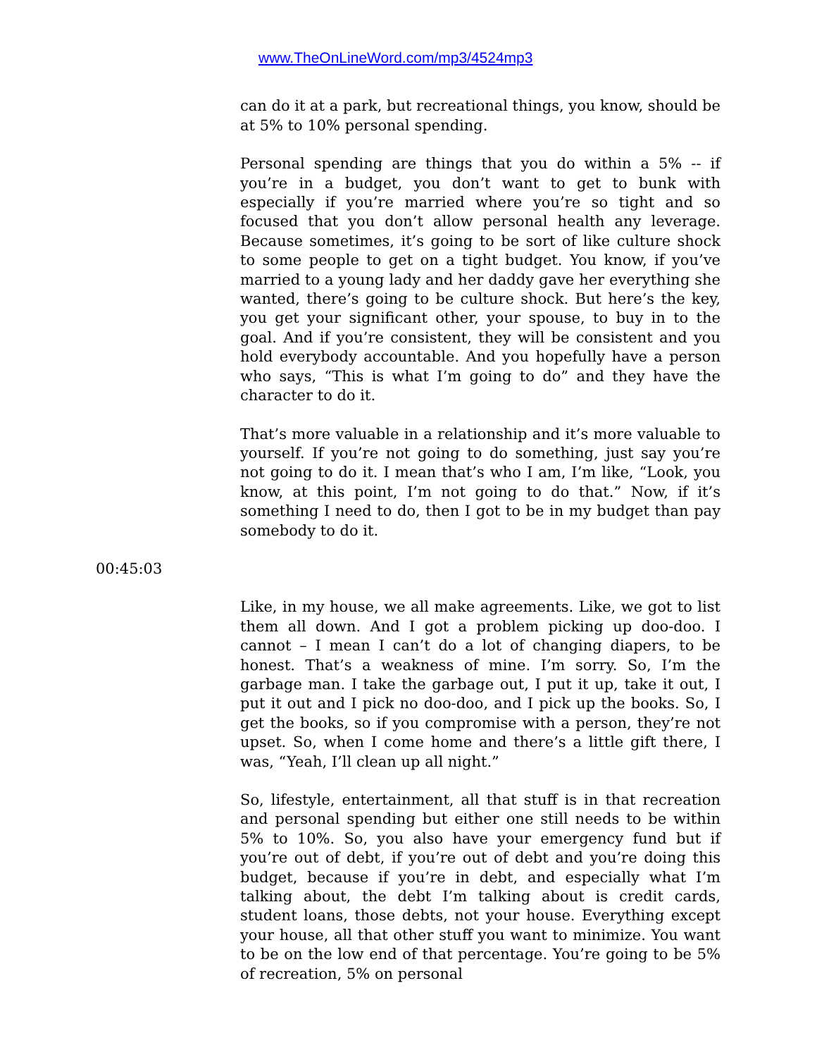www.TheOnLineWord.com/mp3/4524mp3
can do it at a park, but recreational things, you know, should be at 5% to 10% personal spending.
Personal spending are things that you do within a 5% -- if you’re in a budget, you don’t want to get to bunk with especially if you’re married where you’re so tight and so focused that you don’t allow personal health any leverage. Because sometimes, it’s going to be sort of like culture shock to some people to get on a tight budget. You know, if you’ve married to a young lady and her daddy gave her everything she wanted, there’s going to be culture shock. But here’s the key, you get your significant other, your spouse, to buy in to the goal. And if you’re consistent, they will be consistent and you hold everybody accountable. And you hopefully have a person who says, “This is what I’m going to do” and they have the character to do it.
That’s more valuable in a relationship and it’s more valuable to yourself. If you’re not going to do something, just say you’re not going to do it. I mean that’s who I am, I’m like, “Look, you know, at this point, I’m not going to do that.” Now, if it’s something I need to do, then I got to be in my budget than pay somebody to do it.
00:45:03
Like, in my house, we all make agreements. Like, we got to list them all down. And I got a problem picking up doo-doo. I cannot – I mean I can’t do a lot of changing diapers, to be honest. That’s a weakness of mine. I’m sorry. So, I’m the garbage man. I take the garbage out, I put it up, take it out, I put it out and I pick no doo-doo, and I pick up the books. So, I get the books, so if you compromise with a person, they’re not upset. So, when I come home and there’s a little gift there, I was, “Yeah, I’ll clean up all night.”
So, lifestyle, entertainment, all that stuff is in that recreation and personal spending but either one still needs to be within 5% to 10%. So, you also have your emergency fund but if you’re out of debt, if you’re out of debt and you’re doing this budget, because if you’re in debt, and especially what I’m talking about, the debt I’m talking about is credit cards, student loans, those debts, not your house. Everything except your house, all that other stuff you want to minimize. You want to be on the low end of that percentage. You’re going to be 5% of recreation, 5% on personal